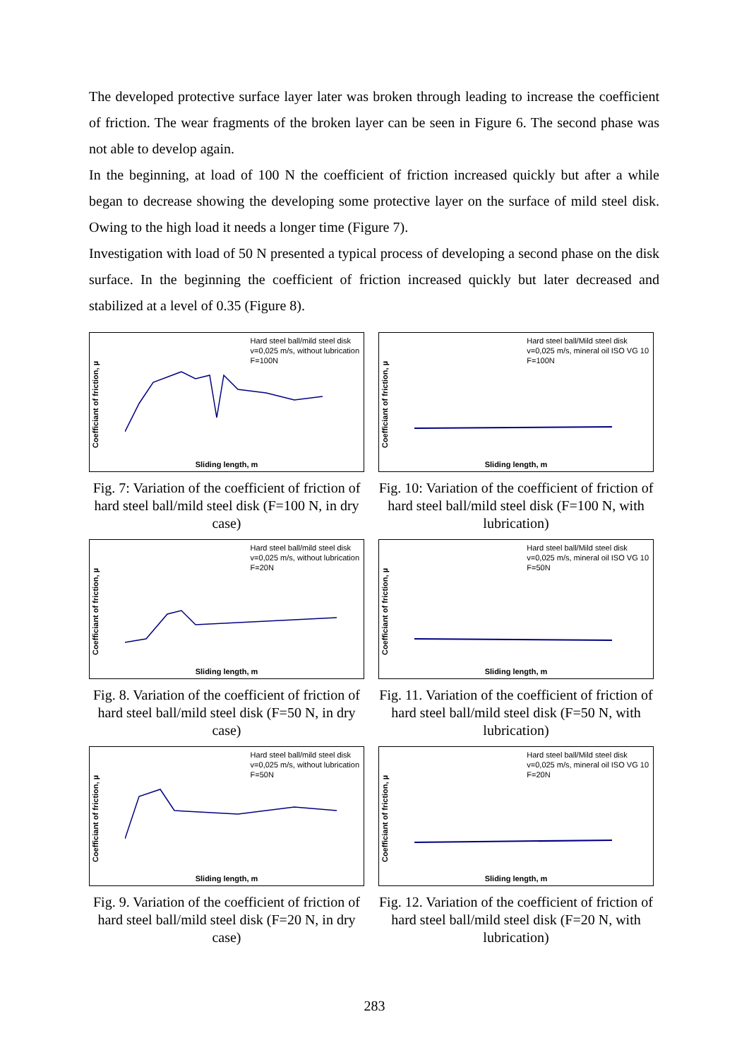The developed protective surface layer later was broken through leading to increase the coefficient of friction. The wear fragments of the broken layer can be seen in Figure 6. The second phase was not able to develop again.
In the beginning, at load of 100 N the coefficient of friction increased quickly but after a while began to decrease showing the developing some protective layer on the surface of mild steel disk. Owing to the high load it needs a longer time (Figure 7).
Investigation with load of 50 N presented a typical process of developing a second phase on the disk surface. In the beginning the coefficient of friction increased quickly but later decreased and stabilized at a level of 0.35 (Figure 8).
Hard steel ball/mild steel disk
v=0,025 m/s, without lubrication
F=100N
Coefficiant of friction, µ
Sliding length, m
Fig. 7: Variation of the coefficient of friction of hard steel ball/mild steel disk (F=100 N, in dry case)
Hard steel ball/Mild steel disk
v=0,025 m/s, mineral oil ISO VG 10
F=100N
Coefficiant of friction, µ
Sliding length, m
Fig. 10: Variation of the coefficient of friction of hard steel ball/mild steel disk (F=100 N, with lubrication)
Hard steel ball/mild steel disk
v=0,025 m/s, without lubrication
F=20N
Coefficiant of friction, µ
Sliding length, m
Fig. 8. Variation of the coefficient of friction of hard steel ball/mild steel disk (F=50 N, in dry case)
Hard steel ball/Mild steel disk
v=0,025 m/s, mineral oil ISO VG 10
F=50N
Coefficiant of friction, µ
Sliding length, m
Fig. 11. Variation of the coefficient of friction of hard steel ball/mild steel disk (F=50 N, with lubrication)
Hard steel ball/mild steel disk
v=0,025 m/s, without lubrication
F=50N
Coefficiant of friction, µ
Sliding length, m
Fig. 9. Variation of the coefficient of friction of hard steel ball/mild steel disk (F=20 N, in dry case)
Hard steel ball/Mild steel disk
v=0,025 m/s, mineral oil ISO VG 10
F=20N
Coefficiant of friction, µ
Sliding length, m
Fig. 12. Variation of the coefficient of friction of hard steel ball/mild steel disk (F=20 N, with lubrication)
283